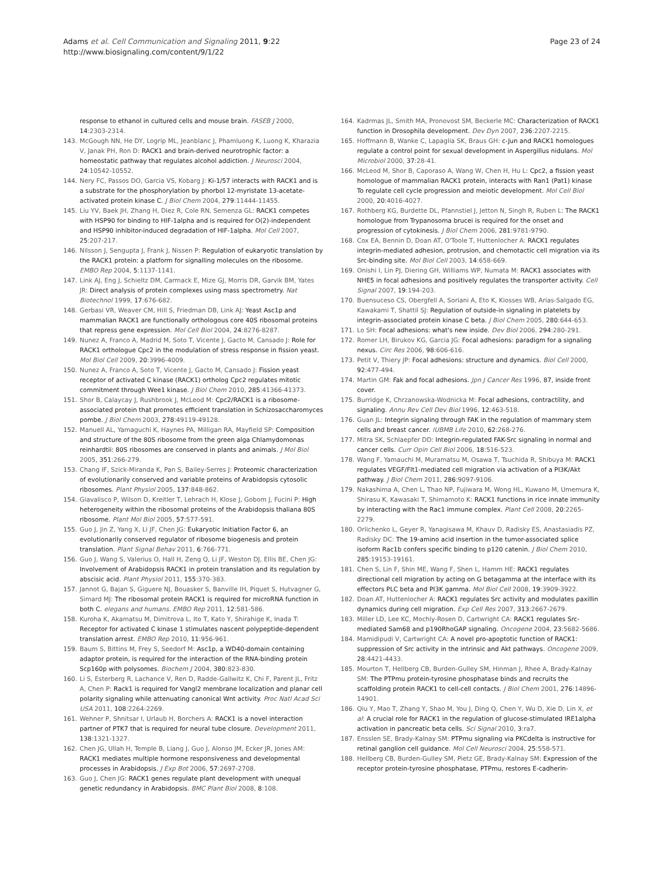Adams et al. Cell Communication and Signaling 2011, 9:22
http://www.biosignaling.com/content/9/1/22
Page 23 of 24
response to ethanol in cultured cells and mouse brain. FASEB J 2000, 14:2303-2314.
143. McGough NN, He DY, Logrip ML, Jeanblanc J, Phamluong K, Luong K, Kharazia V, Janak PH, Ron D: RACK1 and brain-derived neurotrophic factor: a homeostatic pathway that regulates alcohol addiction. J Neurosci 2004, 24:10542-10552.
144. Nery FC, Passos DO, Garcia VS, Kobarg J: Ki-1/57 interacts with RACK1 and is a substrate for the phosphorylation by phorbol 12-myristate 13-acetate-activated protein kinase C. J Biol Chem 2004, 279:11444-11455.
145. Liu YV, Baek JH, Zhang H, Diez R, Cole RN, Semenza GL: RACK1 competes with HSP90 for binding to HIF-1alpha and is required for O(2)-independent and HSP90 inhibitor-induced degradation of HIF-1alpha. Mol Cell 2007, 25:207-217.
146. Nilsson J, Sengupta J, Frank J, Nissen P: Regulation of eukaryotic translation by the RACK1 protein: a platform for signalling molecules on the ribosome. EMBO Rep 2004, 5:1137-1141.
147. Link AJ, Eng J, Schieltz DM, Carmack E, Mize GJ, Morris DR, Garvik BM, Yates JR: Direct analysis of protein complexes using mass spectrometry. Nat Biotechnol 1999, 17:676-682.
148. Gerbasi VR, Weaver CM, Hill S, Friedman DB, Link AJ: Yeast Asc1p and mammalian RACK1 are functionally orthologous core 40S ribosomal proteins that repress gene expression. Mol Cell Biol 2004, 24:8276-8287.
149. Nunez A, Franco A, Madrid M, Soto T, Vicente J, Gacto M, Cansado J: Role for RACK1 orthologue Cpc2 in the modulation of stress response in fission yeast. Mol Biol Cell 2009, 20:3996-4009.
150. Nunez A, Franco A, Soto T, Vicente J, Gacto M, Cansado J: Fission yeast receptor of activated C kinase (RACK1) ortholog Cpc2 regulates mitotic commitment through Wee1 kinase. J Biol Chem 2010, 285:41366-41373.
151. Shor B, Calaycay J, Rushbrook J, McLeod M: Cpc2/RACK1 is a ribosome-associated protein that promotes efficient translation in Schizosaccharomyces pombe. J Biol Chem 2003, 278:49119-49128.
152. Manuell AL, Yamaguchi K, Haynes PA, Milligan RA, Mayfield SP: Composition and structure of the 80S ribosome from the green alga Chlamydomonas reinhardtii: 80S ribosomes are conserved in plants and animals. J Mol Biol 2005, 351:266-279.
153. Chang IF, Szick-Miranda K, Pan S, Bailey-Serres J: Proteomic characterization of evolutionarily conserved and variable proteins of Arabidopsis cytosolic ribosomes. Plant Physiol 2005, 137:848-862.
154. Giavalisco P, Wilson D, Kreitler T, Lehrach H, Klose J, Gobom J, Fucini P: High heterogeneity within the ribosomal proteins of the Arabidopsis thaliana 80S ribosome. Plant Mol Biol 2005, 57:577-591.
155. Guo J, Jin Z, Yang X, Li JF, Chen JG: Eukaryotic Initiation Factor 6, an evolutionarily conserved regulator of ribosome biogenesis and protein translation. Plant Signal Behav 2011, 6:766-771.
156. Guo J, Wang S, Valerius O, Hall H, Zeng Q, Li JF, Weston DJ, Ellis BE, Chen JG: Involvement of Arabidopsis RACK1 in protein translation and its regulation by abscisic acid. Plant Physiol 2011, 155:370-383.
157. Jannot G, Bajan S, Giguere NJ, Bouasker S, Banville IH, Piquet S, Hutvagner G, Simard MJ: The ribosomal protein RACK1 is required for microRNA function in both C. elegans and humans. EMBO Rep 2011, 12:581-586.
158. Kuroha K, Akamatsu M, Dimitrova L, Ito T, Kato Y, Shirahige K, Inada T: Receptor for activated C kinase 1 stimulates nascent polypeptide-dependent translation arrest. EMBO Rep 2010, 11:956-961.
159. Baum S, Bittins M, Frey S, Seedorf M: Asc1p, a WD40-domain containing adaptor protein, is required for the interaction of the RNA-binding protein Scp160p with polysomes. Biochem J 2004, 380:823-830.
160. Li S, Esterberg R, Lachance V, Ren D, Radde-Gallwitz K, Chi F, Parent JL, Fritz A, Chen P: Rack1 is required for Vangl2 membrane localization and planar cell polarity signaling while attenuating canonical Wnt activity. Proc Natl Acad Sci USA 2011, 108:2264-2269.
161. Wehner P, Shnitsar I, Urlaub H, Borchers A: RACK1 is a novel interaction partner of PTK7 that is required for neural tube closure. Development 2011, 138:1321-1327.
162. Chen JG, Ullah H, Temple B, Liang J, Guo J, Alonso JM, Ecker JR, Jones AM: RACK1 mediates multiple hormone responsiveness and developmental processes in Arabidopsis. J Exp Bot 2006, 57:2697-2708.
163. Guo J, Chen JG: RACK1 genes regulate plant development with unequal genetic redundancy in Arabidopsis. BMC Plant Biol 2008, 8:108.
164. Kadrmas JL, Smith MA, Pronovost SM, Beckerle MC: Characterization of RACK1 function in Drosophila development. Dev Dyn 2007, 236:2207-2215.
165. Hoffmann B, Wanke C, Lapaglia SK, Braus GH: c-Jun and RACK1 homologues regulate a control point for sexual development in Aspergillus nidulans. Mol Microbiol 2000, 37:28-41.
166. McLeod M, Shor B, Caporaso A, Wang W, Chen H, Hu L: Cpc2, a fission yeast homologue of mammalian RACK1 protein, interacts with Ran1 (Pat1) kinase To regulate cell cycle progression and meiotic development. Mol Cell Biol 2000, 20:4016-4027.
167. Rothberg KG, Burdette DL, Pfannstiel J, Jetton N, Singh R, Ruben L: The RACK1 homologue from Trypanosoma brucei is required for the onset and progression of cytokinesis. J Biol Chem 2006, 281:9781-9790.
168. Cox EA, Bennin D, Doan AT, O'Toole T, Huttenlocher A: RACK1 regulates integrin-mediated adhesion, protrusion, and chemotactic cell migration via its Src-binding site. Mol Biol Cell 2003, 14:658-669.
169. Onishi I, Lin PJ, Diering GH, Williams WP, Numata M: RACK1 associates with NHE5 in focal adhesions and positively regulates the transporter activity. Cell Signal 2007, 19:194-203.
170. Buensuceso CS, Obergfell A, Soriani A, Eto K, Kiosses WB, Arias-Salgado EG, Kawakami T, Shattil SJ: Regulation of outside-in signaling in platelets by integrin-associated protein kinase C beta. J Biol Chem 2005, 280:644-653.
171. Lo SH: Focal adhesions: what's new inside. Dev Biol 2006, 294:280-291.
172. Romer LH, Birukov KG, Garcia JG: Focal adhesions: paradigm for a signaling nexus. Circ Res 2006, 98:606-616.
173. Petit V, Thiery JP: Focal adhesions: structure and dynamics. Biol Cell 2000, 92:477-494.
174. Martin GM: Fak and focal adhesions. Jpn J Cancer Res 1996, 87, inside front cover.
175. Burridge K, Chrzanowska-Wodnicka M: Focal adhesions, contractility, and signaling. Annu Rev Cell Dev Biol 1996, 12:463-518.
176. Guan JL: Integrin signaling through FAK in the regulation of mammary stem cells and breast cancer. IUBMB Life 2010, 62:268-276.
177. Mitra SK, Schlaepfer DD: Integrin-regulated FAK-Src signaling in normal and cancer cells. Curr Opin Cell Biol 2006, 18:516-523.
178. Wang F, Yamauchi M, Muramatsu M, Osawa T, Tsuchida R, Shibuya M: RACK1 regulates VEGF/Flt1-mediated cell migration via activation of a PI3K/Akt pathway. J Biol Chem 2011, 286:9097-9106.
179. Nakashima A, Chen L, Thao NP, Fujiwara M, Wong HL, Kuwano M, Umemura K, Shirasu K, Kawasaki T, Shimamoto K: RACK1 functions in rice innate immunity by interacting with the Rac1 immune complex. Plant Cell 2008, 20:2265-2279.
180. Orlichenko L, Geyer R, Yanagisawa M, Khauv D, Radisky ES, Anastasiadis PZ, Radisky DC: The 19-amino acid insertion in the tumor-associated splice isoform Rac1b confers specific binding to p120 catenin. J Biol Chem 2010, 285:19153-19161.
181. Chen S, Lin F, Shin ME, Wang F, Shen L, Hamm HE: RACK1 regulates directional cell migration by acting on G betagamma at the interface with its effectors PLC beta and PI3K gamma. Mol Biol Cell 2008, 19:3909-3922.
182. Doan AT, Huttenlocher A: RACK1 regulates Src activity and modulates paxillin dynamics during cell migration. Exp Cell Res 2007, 313:2667-2679.
183. Miller LD, Lee KC, Mochly-Rosen D, Cartwright CA: RACK1 regulates Src-mediated Sam68 and p190RhoGAP signaling. Oncogene 2004, 23:5682-5686.
184. Mamidipudi V, Cartwright CA: A novel pro-apoptotic function of RACK1: suppression of Src activity in the intrinsic and Akt pathways. Oncogene 2009, 28:4421-4433.
185. Mourton T, Hellberg CB, Burden-Gulley SM, Hinman J, Rhee A, Brady-Kalnay SM: The PTPmu protein-tyrosine phosphatase binds and recruits the scaffolding protein RACK1 to cell-cell contacts. J Biol Chem 2001, 276:14896-14901.
186. Qiu Y, Mao T, Zhang Y, Shao M, You J, Ding Q, Chen Y, Wu D, Xie D, Lin X, et al: A crucial role for RACK1 in the regulation of glucose-stimulated IRE1alpha activation in pancreatic beta cells. Sci Signal 2010, 3:ra7.
187. Ensslen SE, Brady-Kalnay SM: PTPmu signaling via PKCdelta is instructive for retinal ganglion cell guidance. Mol Cell Neurosci 2004, 25:558-571.
188. Hellberg CB, Burden-Gulley SM, Pietz GE, Brady-Kalnay SM: Expression of the receptor protein-tyrosine phosphatase, PTPmu, restores E-cadherin-